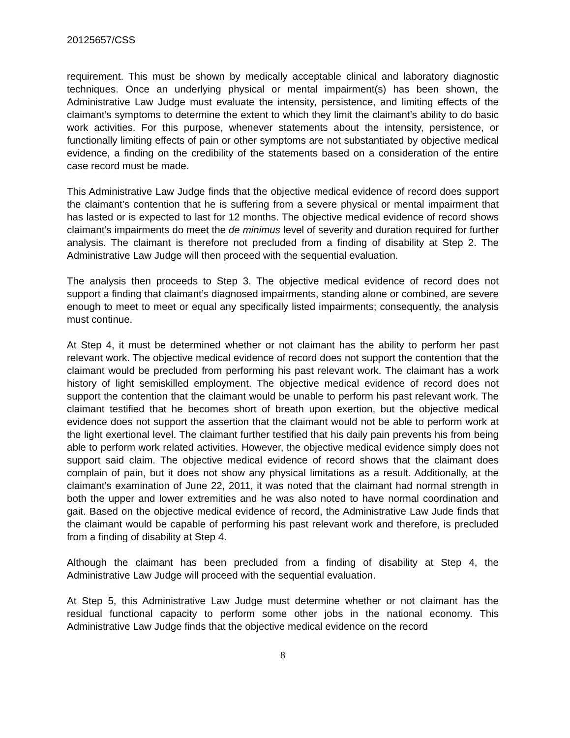20125657/CSS
requirement. This must be shown by medically acceptable clinical and laboratory diagnostic techniques. Once an underlying physical or mental impairment(s) has been shown, the Administrative Law Judge must evaluate the intensity, persistence, and limiting effects of the claimant’s symptoms to determine the extent to which they limit the claimant’s ability to do basic work activities. For this purpose, whenever statements about the intensity, persistence, or functionally limiting effects of pain or other symptoms are not substantiated by objective medical evidence, a finding on the credibility of the statements based on a consideration of the entire case record must be made.
This Administrative Law Judge finds that the objective medical evidence of record does support the claimant’s contention that he is suffering from a severe physical or mental impairment that has lasted or is expected to last for 12 months. The objective medical evidence of record shows claimant’s impairments do meet the de minimus level of severity and duration required for further analysis. The claimant is therefore not precluded from a finding of disability at Step 2. The Administrative Law Judge will then proceed with the sequential evaluation.
The analysis then proceeds to Step 3. The objective medical evidence of record does not support a finding that claimant’s diagnosed impairments, standing alone or combined, are severe enough to meet to meet or equal any specifically listed impairments; consequently, the analysis must continue.
At Step 4, it must be determined whether or not claimant has the ability to perform her past relevant work. The objective medical evidence of record does not support the contention that the claimant would be precluded from performing his past relevant work. The claimant has a work history of light semiskilled employment. The objective medical evidence of record does not support the contention that the claimant would be unable to perform his past relevant work. The claimant testified that he becomes short of breath upon exertion, but the objective medical evidence does not support the assertion that the claimant would not be able to perform work at the light exertional level. The claimant further testified that his daily pain prevents his from being able to perform work related activities. However, the objective medical evidence simply does not support said claim. The objective medical evidence of record shows that the claimant does complain of pain, but it does not show any physical limitations as a result. Additionally, at the claimant’s examination of June 22, 2011, it was noted that the claimant had normal strength in both the upper and lower extremities and he was also noted to have normal coordination and gait. Based on the objective medical evidence of record, the Administrative Law Jude finds that the claimant would be capable of performing his past relevant work and therefore, is precluded from a finding of disability at Step 4.
Although the claimant has been precluded from a finding of disability at Step 4, the Administrative Law Judge will proceed with the sequential evaluation.
At Step 5, this Administrative Law Judge must determine whether or not claimant has the residual functional capacity to perform some other jobs in the national economy. This Administrative Law Judge finds that the objective medical evidence on the record
8